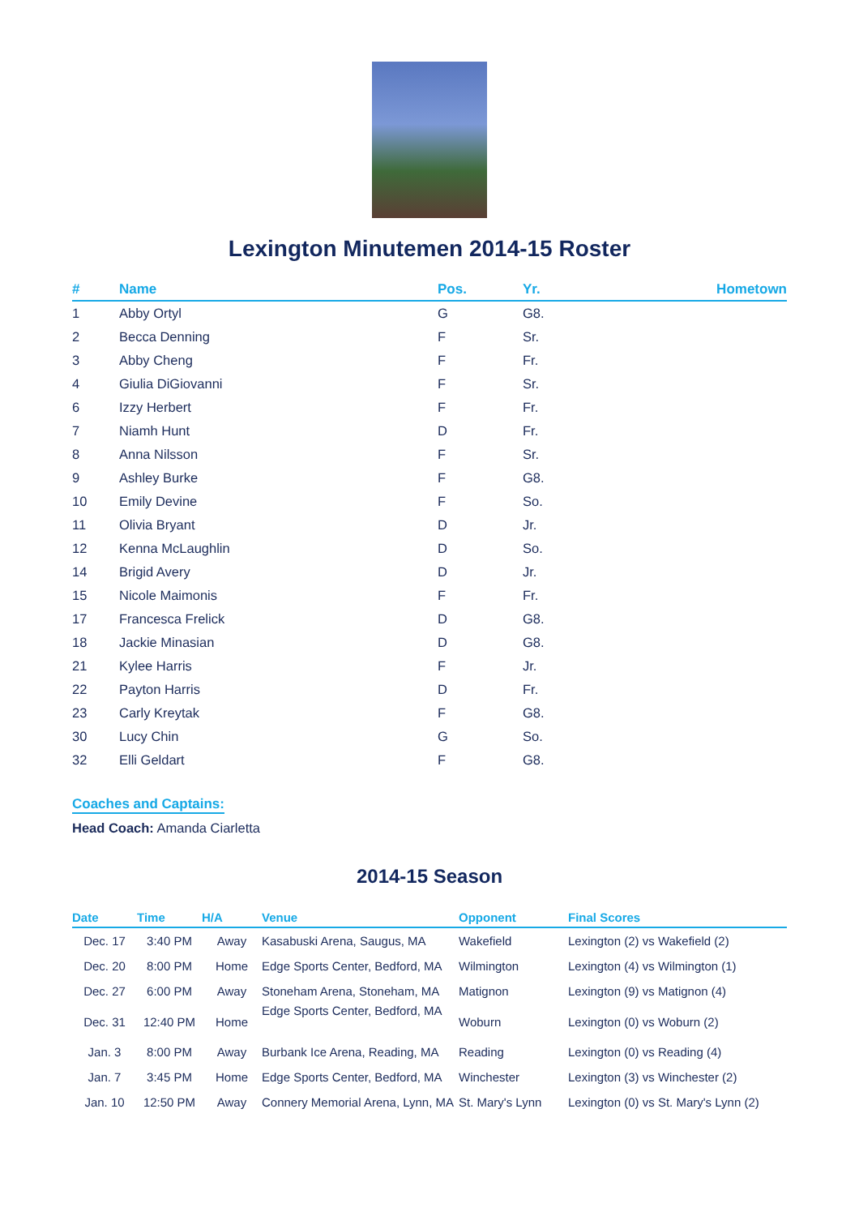Lexington Minutemen 2014-15 Roster
| # | Name | Pos. | Yr. | Hometown |
| --- | --- | --- | --- | --- |
| 1 | Abby Ortyl | G | G8. | |
| 2 | Becca Denning | F | Sr. | |
| 3 | Abby Cheng | F | Fr. | |
| 4 | Giulia DiGiovanni | F | Sr. | |
| 6 | Izzy Herbert | F | Fr. | |
| 7 | Niamh Hunt | D | Fr. | |
| 8 | Anna Nilsson | F | Sr. | |
| 9 | Ashley Burke | F | G8. | |
| 10 | Emily Devine | F | So. | |
| 11 | Olivia Bryant | D | Jr. | |
| 12 | Kenna McLaughlin | D | So. | |
| 14 | Brigid Avery | D | Jr. | |
| 15 | Nicole Maimonis | F | Fr. | |
| 17 | Francesca Frelick | D | G8. | |
| 18 | Jackie Minasian | D | G8. | |
| 21 | Kylee Harris | F | Jr. | |
| 22 | Payton Harris | D | Fr. | |
| 23 | Carly Kreytak | F | G8. | |
| 30 | Lucy Chin | G | So. | |
| 32 | Elli Geldart | F | G8. | |
Coaches and Captains:
Head Coach: Amanda Ciarletta
2014-15 Season
| Date | Time | H/A | Venue | Opponent | Final Scores |
| --- | --- | --- | --- | --- | --- |
| Dec. 17 | 3:40 PM | Away | Kasabuski Arena, Saugus, MA | Wakefield | Lexington (2) vs Wakefield (2) |
| Dec. 20 | 8:00 PM | Home | Edge Sports Center, Bedford, MA | Wilmington | Lexington (4) vs Wilmington (1) |
| Dec. 27 | 6:00 PM | Away | Stoneham Arena, Stoneham, MA | Matignon | Lexington (9) vs Matignon (4) |
| Dec. 31 | 12:40 PM | Home | Edge Sports Center, Bedford, MA | Woburn | Lexington (0) vs Woburn (2) |
| Jan. 3 | 8:00 PM | Away | Burbank Ice Arena, Reading, MA | Reading | Lexington (0) vs Reading (4) |
| Jan. 7 | 3:45 PM | Home | Edge Sports Center, Bedford, MA | Winchester | Lexington (3) vs Winchester (2) |
| Jan. 10 | 12:50 PM | Away | Connery Memorial Arena, Lynn, MA | St. Mary's Lynn | Lexington (0) vs St. Mary's Lynn (2) |